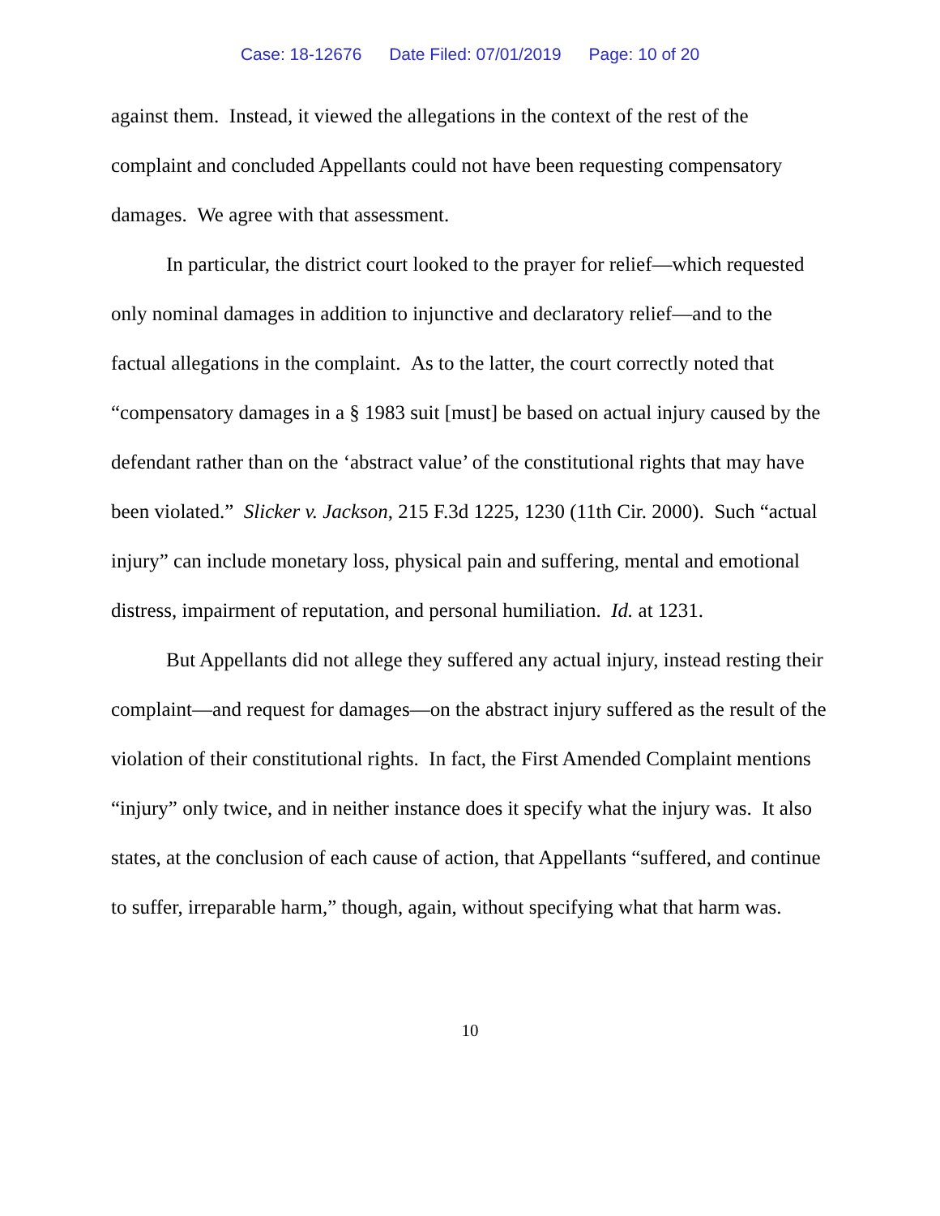Case: 18-12676 Date Filed: 07/01/2019 Page: 10 of 20
against them. Instead, it viewed the allegations in the context of the rest of the complaint and concluded Appellants could not have been requesting compensatory damages. We agree with that assessment.
In particular, the district court looked to the prayer for relief—which requested only nominal damages in addition to injunctive and declaratory relief—and to the factual allegations in the complaint. As to the latter, the court correctly noted that “compensatory damages in a § 1983 suit [must] be based on actual injury caused by the defendant rather than on the ‘abstract value’ of the constitutional rights that may have been violated.” Slicker v. Jackson, 215 F.3d 1225, 1230 (11th Cir. 2000). Such “actual injury” can include monetary loss, physical pain and suffering, mental and emotional distress, impairment of reputation, and personal humiliation. Id. at 1231.
But Appellants did not allege they suffered any actual injury, instead resting their complaint—and request for damages—on the abstract injury suffered as the result of the violation of their constitutional rights. In fact, the First Amended Complaint mentions “injury” only twice, and in neither instance does it specify what the injury was. It also states, at the conclusion of each cause of action, that Appellants “suffered, and continue to suffer, irreparable harm,” though, again, without specifying what that harm was.
10